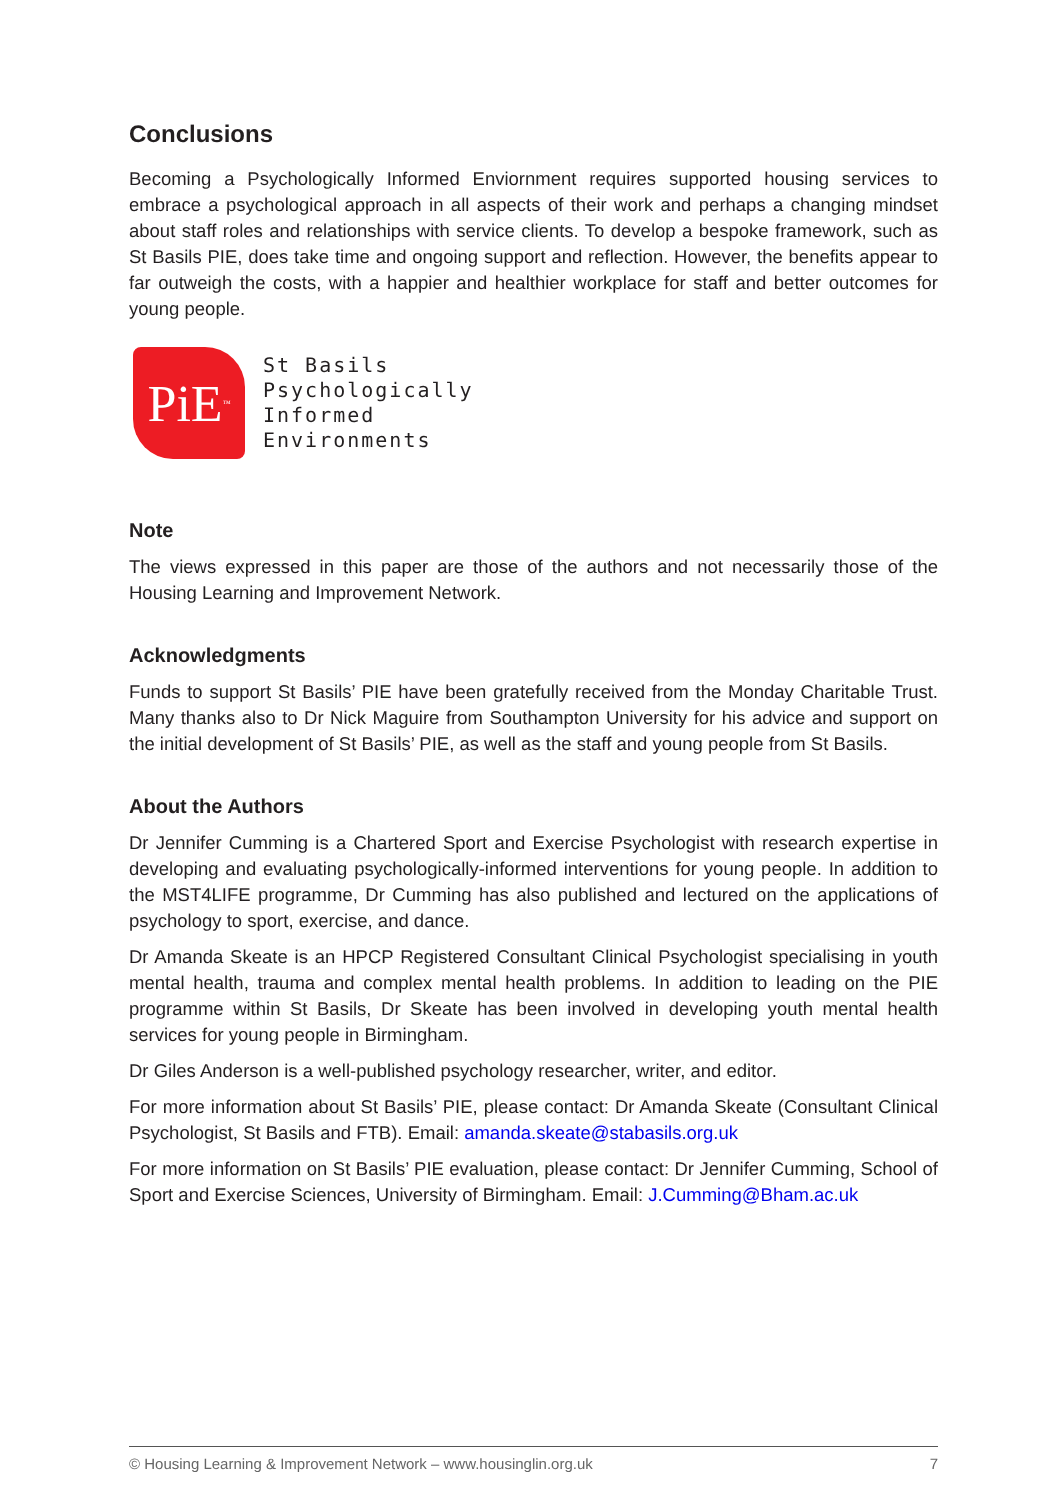Conclusions
Becoming a Psychologically Informed Enviornment requires supported housing services to embrace a psychological approach in all aspects of their work and perhaps a changing mindset about staff roles and relationships with service clients. To develop a bespoke framework, such as St Basils PIE, does take time and ongoing support and reflection. However, the benefits appear to far outweigh the costs, with a happier and healthier workplace for staff and better outcomes for young people.
PiE<sup>™</sup>
St Basils
Psychologically
Informed
Environments
Note
The views expressed in this paper are those of the authors and not necessarily those of the Housing Learning and Improvement Network.
Acknowledgments
Funds to support St Basils’ PIE have been gratefully received from the Monday Charitable Trust. Many thanks also to Dr Nick Maguire from Southampton University for his advice and support on the initial development of St Basils’ PIE, as well as the staff and young people from St Basils.
About the Authors
Dr Jennifer Cumming is a Chartered Sport and Exercise Psychologist with research expertise in developing and evaluating psychologically-informed interventions for young people. In addition to the MST4LIFE programme, Dr Cumming has also published and lectured on the applications of psychology to sport, exercise, and dance.
Dr Amanda Skeate is an HPCP Registered Consultant Clinical Psychologist specialising in youth mental health, trauma and complex mental health problems. In addition to leading on the PIE programme within St Basils, Dr Skeate has been involved in developing youth mental health services for young people in Birmingham.
Dr Giles Anderson is a well-published psychology researcher, writer, and editor.
For more information about St Basils’ PIE, please contact: Dr Amanda Skeate (Consultant Clinical Psychologist, St Basils and FTB). Email: amanda.skeate@stabasils.org.uk
For more information on St Basils’ PIE evaluation, please contact: Dr Jennifer Cumming, School of Sport and Exercise Sciences, University of Birmingham. Email: J.Cumming@Bham.ac.uk
© Housing Learning & Improvement Network – www.housinglin.org.uk 7